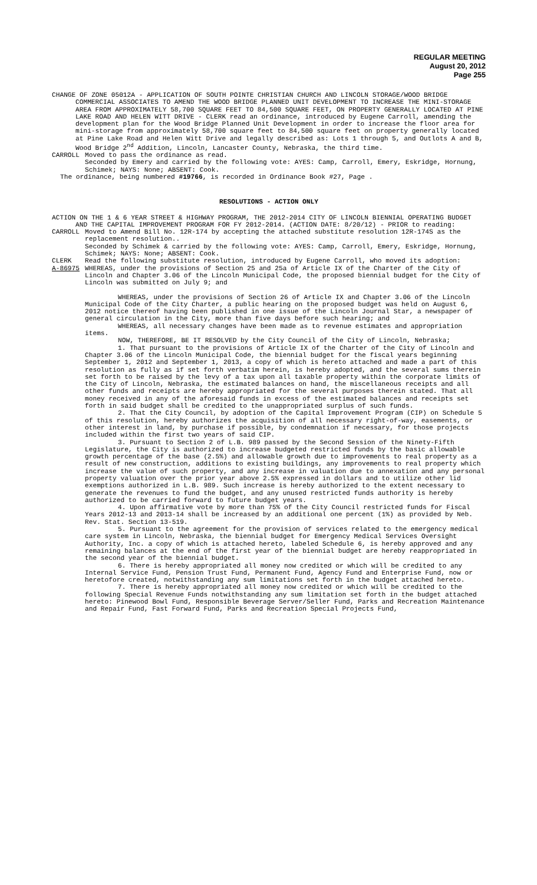REGULAR MEETING
August 20, 2012
Page 255
CHANGE OF ZONE 05012A - APPLICATION OF SOUTH POINTE CHRISTIAN CHURCH AND LINCOLN STORAGE/WOOD BRIDGE COMMERCIAL ASSOCIATES TO AMEND THE WOOD BRIDGE PLANNED UNIT DEVELOPMENT TO INCREASE THE MINI-STORAGE AREA FROM APPROXIMATELY 58,700 SQUARE FEET TO 84,500 SQUARE FEET, ON PROPERTY GENERALLY LOCATED AT PINE LAKE ROAD AND HELEN WITT DRIVE - CLERK read an ordinance, introduced by Eugene Carroll, amending the development plan for the Wood Bridge Planned Unit Development in order to increase the floor area for mini-storage from approximately 58,700 square feet to 84,500 square feet on property generally located at Pine Lake Road and Helen Witt Drive and legally described as: Lots 1 through 5, and Outlots A and B, Wood Bridge 2<sup>nd</sup> Addition, Lincoln, Lancaster County, Nebraska, the third time.
CARROLL Moved to pass the ordinance as read.
Seconded by Emery and carried by the following vote: AYES: Camp, Carroll, Emery, Eskridge, Hornung, Schimek; NAYS: None; ABSENT: Cook.
The ordinance, being numbered #19766, is recorded in Ordinance Book #27, Page .
RESOLUTIONS - ACTION ONLY
ACTION ON THE 1 & 6 YEAR STREET & HIGHWAY PROGRAM, THE 2012-2014 CITY OF LINCOLN BIENNIAL OPERATING BUDGET AND THE CAPITAL IMPROVEMENT PROGRAM FOR FY 2012-2014. (ACTION DATE: 8/20/12) - PRIOR to reading:
CARROLL Moved to Amend Bill No. 12R-174 by accepting the attached substitute resolution 12R-174S as the replacement resolution..
Seconded by Schimek & carried by the following vote: AYES: Camp, Carroll, Emery, Eskridge, Hornung, Schimek; NAYS: None; ABSENT: Cook.
CLERK Read the following substitute resolution, introduced by Eugene Carroll, who moved its adoption:
A-86975 WHEREAS, under the provisions of Section 25 and 25a of Article IX of the Charter of the City of Lincoln and Chapter 3.06 of the Lincoln Municipal Code, the proposed biennial budget for the City of Lincoln was submitted on July 9; and
WHEREAS, under the provisions of Section 26 of Article IX and Chapter 3.06 of the Lincoln Municipal Code of the City Charter, a public hearing on the proposed budget was held on August 6, 2012 notice thereof having been published in one issue of the Lincoln Journal Star, a newspaper of general circulation in the City, more than five days before such hearing; and
WHEREAS, all necessary changes have been made as to revenue estimates and appropriation items.
NOW, THEREFORE, BE IT RESOLVED by the City Council of the City of Lincoln, Nebraska;
1. That pursuant to the provisions of Article IX of the Charter of the City of Lincoln and Chapter 3.06 of the Lincoln Municipal Code, the biennial budget for the fiscal years beginning September 1, 2012 and September 1, 2013, a copy of which is hereto attached and made a part of this resolution as fully as if set forth verbatim herein, is hereby adopted, and the several sums therein set forth to be raised by the levy of a tax upon all taxable property within the corporate limits of the City of Lincoln, Nebraska, the estimated balances on hand, the miscellaneous receipts and all other funds and receipts are hereby appropriated for the several purposes therein stated. That all money received in any of the aforesaid funds in excess of the estimated balances and receipts set forth in said budget shall be credited to the unappropriated surplus of such funds.
2. That the City Council, by adoption of the Capital Improvement Program (CIP) on Schedule 5 of this resolution, hereby authorizes the acquisition of all necessary right-of-way, easements, or other interest in land, by purchase if possible, by condemnation if necessary, for those projects included within the first two years of said CIP.
3. Pursuant to Section 2 of L.B. 989 passed by the Second Session of the Ninety-Fifth Legislature, the City is authorized to increase budgeted restricted funds by the basic allowable growth percentage of the base (2.5%) and allowable growth due to improvements to real property as a result of new construction, additions to existing buildings, any improvements to real property which increase the value of such property, and any increase in valuation due to annexation and any personal property valuation over the prior year above 2.5% expressed in dollars and to utilize other lid exemptions authorized in L.B. 989. Such increase is hereby authorized to the extent necessary to generate the revenues to fund the budget, and any unused restricted funds authority is hereby authorized to be carried forward to future budget years.
4. Upon affirmative vote by more than 75% of the City Council restricted funds for Fiscal Years 2012-13 and 2013-14 shall be increased by an additional one percent (1%) as provided by Neb. Rev. Stat. Section 13-519.
5. Pursuant to the agreement for the provision of services related to the emergency medical care system in Lincoln, Nebraska, the biennial budget for Emergency Medical Services Oversight Authority, Inc. a copy of which is attached hereto, labeled Schedule 6, is hereby approved and any remaining balances at the end of the first year of the biennial budget are hereby reappropriated in the second year of the biennial budget.
6. There is hereby appropriated all money now credited or which will be credited to any Internal Service Fund, Pension Trust Fund, Permanent Fund, Agency Fund and Enterprise Fund, now or heretofore created, notwithstanding any sum limitations set forth in the budget attached hereto.
7. There is hereby appropriated all money now credited or which will be credited to the following Special Revenue Funds notwithstanding any sum limitation set forth in the budget attached hereto: Pinewood Bowl Fund, Responsible Beverage Server/Seller Fund, Parks and Recreation Maintenance and Repair Fund, Fast Forward Fund, Parks and Recreation Special Projects Fund,